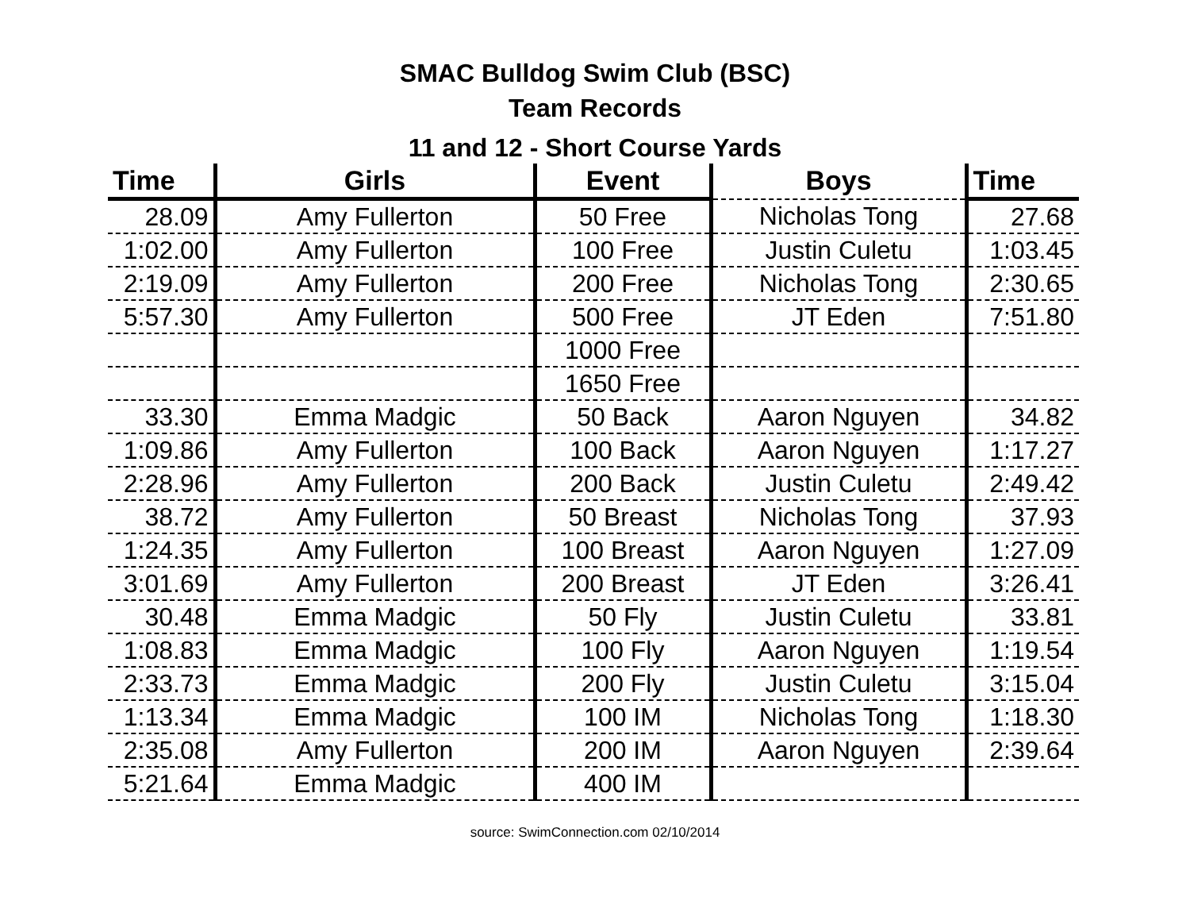SMAC Bulldog Swim Club (BSC)
Team Records
11 and 12 - Short Course Yards
| Time | Girls | Event | Boys | Time |
| --- | --- | --- | --- | --- |
| 28.09 | Amy Fullerton | 50 Free | Nicholas Tong | 27.68 |
| 1:02.00 | Amy Fullerton | 100 Free | Justin Culetu | 1:03.45 |
| 2:19.09 | Amy Fullerton | 200 Free | Nicholas Tong | 2:30.65 |
| 5:57.30 | Amy Fullerton | 500 Free | JT Eden | 7:51.80 |
| | | 1000 Free | | |
| | | 1650 Free | | |
| 33.30 | Emma Madgic | 50 Back | Aaron Nguyen | 34.82 |
| 1:09.86 | Amy Fullerton | 100 Back | Aaron Nguyen | 1:17.27 |
| 2:28.96 | Amy Fullerton | 200 Back | Justin Culetu | 2:49.42 |
| 38.72 | Amy Fullerton | 50 Breast | Nicholas Tong | 37.93 |
| 1:24.35 | Amy Fullerton | 100 Breast | Aaron Nguyen | 1:27.09 |
| 3:01.69 | Amy Fullerton | 200 Breast | JT Eden | 3:26.41 |
| 30.48 | Emma Madgic | 50 Fly | Justin Culetu | 33.81 |
| 1:08.83 | Emma Madgic | 100 Fly | Aaron Nguyen | 1:19.54 |
| 2:33.73 | Emma Madgic | 200 Fly | Justin Culetu | 3:15.04 |
| 1:13.34 | Emma Madgic | 100 IM | Nicholas Tong | 1:18.30 |
| 2:35.08 | Amy Fullerton | 200 IM | Aaron Nguyen | 2:39.64 |
| 5:21.64 | Emma Madgic | 400 IM | | |
source: SwimConnection.com 02/10/2014